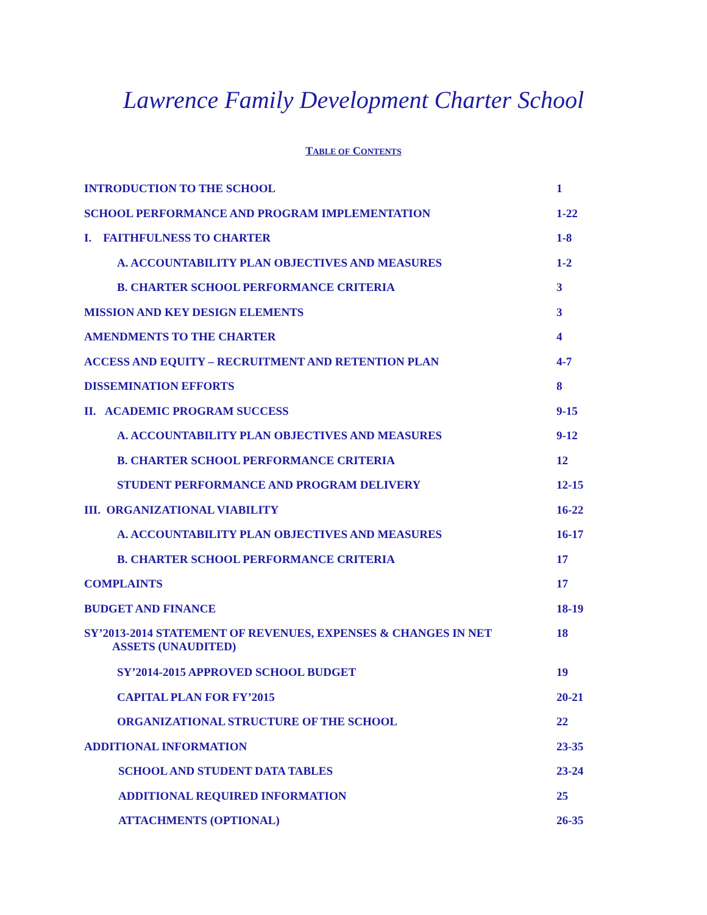Lawrence Family Development Charter School
TABLE OF CONTENTS
| INTRODUCTION TO THE SCHOOL | 1 |
| SCHOOL PERFORMANCE AND PROGRAM IMPLEMENTATION | 1-22 |
| I. FAITHFULNESS TO CHARTER | 1-8 |
| A. ACCOUNTABILITY PLAN OBJECTIVES AND MEASURES | 1-2 |
| B. CHARTER SCHOOL PERFORMANCE CRITERIA | 3 |
| MISSION AND KEY DESIGN ELEMENTS | 3 |
| AMENDMENTS TO THE CHARTER | 4 |
| ACCESS AND EQUITY – RECRUITMENT AND RETENTION PLAN | 4-7 |
| DISSEMINATION EFFORTS | 8 |
| II. ACADEMIC PROGRAM SUCCESS | 9-15 |
| A. ACCOUNTABILITY PLAN OBJECTIVES AND MEASURES | 9-12 |
| B. CHARTER SCHOOL PERFORMANCE CRITERIA | 12 |
| STUDENT PERFORMANCE AND PROGRAM DELIVERY | 12-15 |
| III. ORGANIZATIONAL VIABILITY | 16-22 |
| A. ACCOUNTABILITY PLAN OBJECTIVES AND MEASURES | 16-17 |
| B. CHARTER SCHOOL PERFORMANCE CRITERIA | 17 |
| COMPLAINTS | 17 |
| BUDGET AND FINANCE | 18-19 |
| SY’2013-2014 STATEMENT OF REVENUES, EXPENSES & CHANGES IN NET ASSETS (UNAUDITED) | 18 |
| SY’2014-2015 APPROVED SCHOOL BUDGET | 19 |
| CAPITAL PLAN FOR FY’2015 | 20-21 |
| ORGANIZATIONAL STRUCTURE OF THE SCHOOL | 22 |
| ADDITIONAL INFORMATION | 23-35 |
| SCHOOL AND STUDENT DATA TABLES | 23-24 |
| ADDITIONAL REQUIRED INFORMATION | 25 |
| ATTACHMENTS (OPTIONAL) | 26-35 |